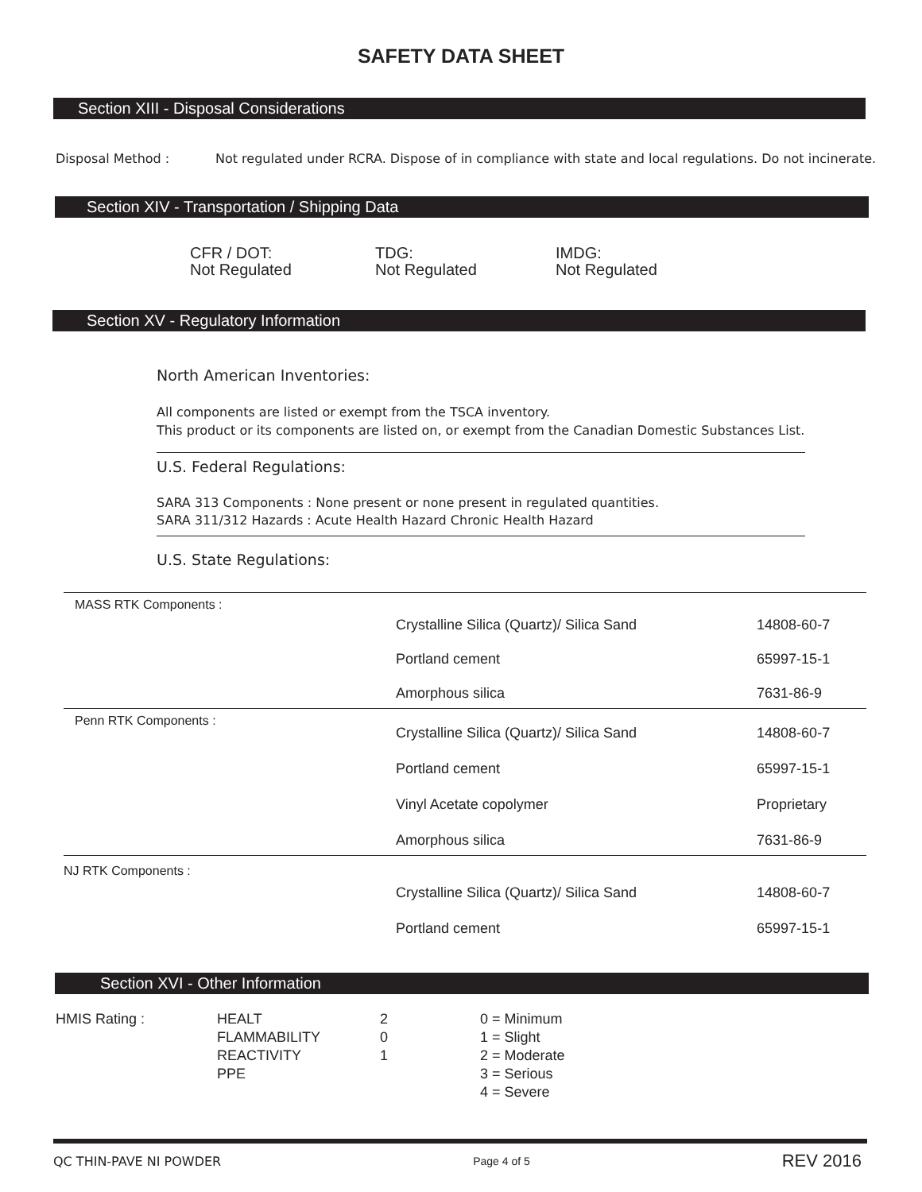SAFETY DATA SHEET
Section XIII - Disposal Considerations
Disposal Method : Not regulated under RCRA. Dispose of in compliance with state and local regulations. Do not incinerate.
Section XIV - Transportation / Shipping Data
CFR / DOT:
Not Regulated
TDG:
Not Regulated
IMDG:
Not Regulated
Section XV - Regulatory Information
North American Inventories:
All components are listed or exempt from the TSCA inventory.
This product or its components are listed on, or exempt from the Canadian Domestic Substances List.
U.S. Federal Regulations:
SARA 313 Components : None present or none present in regulated quantities.
SARA 311/312 Hazards : Acute Health Hazard Chronic Health Hazard
U.S. State Regulations:
| MASS RTK Components : | Crystalline Silica (Quartz)/ Silica Sand | 14808-60-7 |
| | Portland cement | 65997-15-1 |
| | Amorphous silica | 7631-86-9 |
| Penn RTK Components : | Crystalline Silica (Quartz)/ Silica Sand | 14808-60-7 |
| | Portland cement | 65997-15-1 |
| | Vinyl Acetate copolymer | Proprietary |
| | Amorphous silica | 7631-86-9 |
| NJ RTK Components : | Crystalline Silica (Quartz)/ Silica Sand | 14808-60-7 |
| | Portland cement | 65997-15-1 |
Section XVI - Other Information
| HMIS Rating : | HEALT FLAMMABILITY REACTIVITY PPE | 2 0 1 | 0 = Minimum 1 = Slight 2 = Moderate 3 = Serious 4 = Severe |
QC THIN-PAVE NI POWDER Page 4 of 5 REV 2016